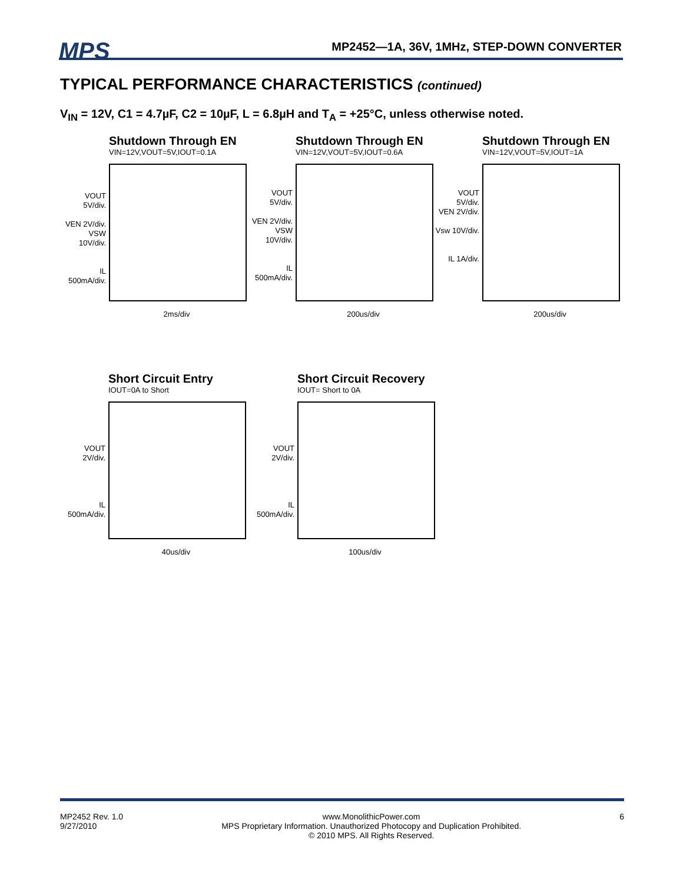MPS MP2452—1A, 36V, 1MHz, STEP-DOWN CONVERTER
TYPICAL PERFORMANCE CHARACTERISTICS (continued)
V<sub>IN</sub> = 12V, C1 = 4.7µF, C2 = 10µF, L = 6.8µH and T<sub>A</sub> = +25°C, unless otherwise noted.
Shutdown Through EN
VIN=12V,VOUT=5V,IOUT=0.1A
VOUT 5V/div.
VEN 2V/div.
VSW 10V/div.
IL 500mA/div.
2ms/div
Shutdown Through EN
VIN=12V,VOUT=5V,IOUT=0.6A
VOUT 5V/div.
VEN 2V/div.
VSW 10V/div.
IL 500mA/div.
200us/div
Shutdown Through EN
VIN=12V,VOUT=5V,IOUT=1A
VOUT 5V/div.
VEN 2V/div.
Vsw 10V/div.
IL 1A/div.
200us/div
Short Circuit Entry
IOUT=0A to Short
VOUT 2V/div.
IL 500mA/div.
40us/div
Short Circuit Recovery
IOUT= Short to 0A
VOUT 2V/div.
IL 500mA/div.
100us/div
MP2452 Rev. 1.0
9/27/2010
www.MonolithicPower.com
MPS Proprietary Information. Unauthorized Photocopy and Duplication Prohibited.
© 2010 MPS. All Rights Reserved.
6